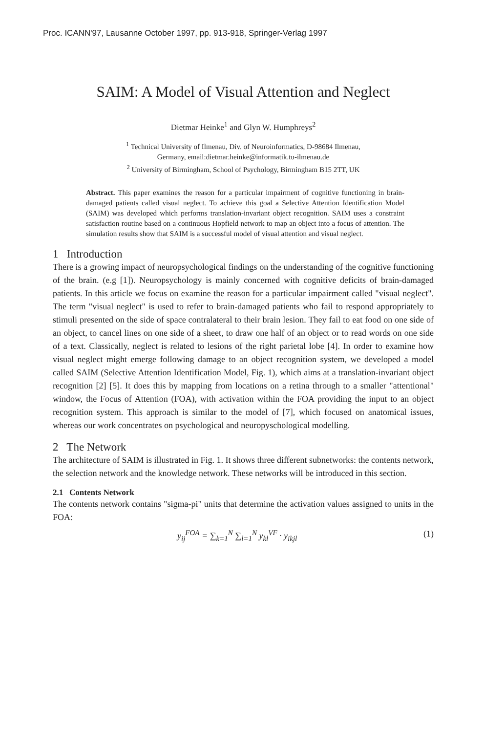Proc. ICANN'97, Lausanne October 1997, pp. 913-918, Springer-Verlag 1997
SAIM: A Model of Visual Attention and Neglect
Dietmar Heinke<sup>1</sup> and Glyn W. Humphreys<sup>2</sup>
<sup>1</sup> Technical University of Ilmenau, Div. of Neuroinformatics, D-98684 Ilmenau,
Germany, email:dietmar.heinke@informatik.tu-ilmenau.de
<sup>2</sup> University of Birmingham, School of Psychology, Birmingham B15 2TT, UK
Abstract. This paper examines the reason for a particular impairment of cognitive functioning in brain-damaged patients called visual neglect. To achieve this goal a Selective Attention Identification Model (SAIM) was developed which performs translation-invariant object recognition. SAIM uses a constraint satisfaction routine based on a continuous Hopfield network to map an object into a focus of attention. The simulation results show that SAIM is a successful model of visual attention and visual neglect.
1 Introduction
There is a growing impact of neuropsychological findings on the understanding of the cognitive functioning of the brain. (e.g [1]). Neuropsychology is mainly concerned with cognitive deficits of brain-damaged patients. In this article we focus on examine the reason for a particular impairment called "visual neglect". The term "visual neglect" is used to refer to brain-damaged patients who fail to respond appropriately to stimuli presented on the side of space contralateral to their brain lesion. They fail to eat food on one side of an object, to cancel lines on one side of a sheet, to draw one half of an object or to read words on one side of a text. Classically, neglect is related to lesions of the right parietal lobe [4]. In order to examine how visual neglect might emerge following damage to an object recognition system, we developed a model called SAIM (Selective Attention Identification Model, Fig. 1), which aims at a translation-invariant object recognition [2] [5]. It does this by mapping from locations on a retina through to a smaller "attentional" window, the Focus of Attention (FOA), with activation within the FOA providing the input to an object recognition system. This approach is similar to the model of [7], which focused on anatomical issues, whereas our work concentrates on psychological and neuropyschological modelling.
2 The Network
The architecture of SAIM is illustrated in Fig. 1. It shows three different subnetworks: the contents network, the selection network and the knowledge network. These networks will be introduced in this section.
2.1 Contents Network
The contents network contains "sigma-pi" units that determine the activation values assigned to units in the FOA:
y<sub>ij</sub><sup>FOA</sup> = ∑<sub>k=1</sub><sup>N</sup> ∑<sub>l=1</sub><sup>N</sup> y<sub>kl</sub><sup>VF</sup> · y<sub>ikjl</sub> (1)